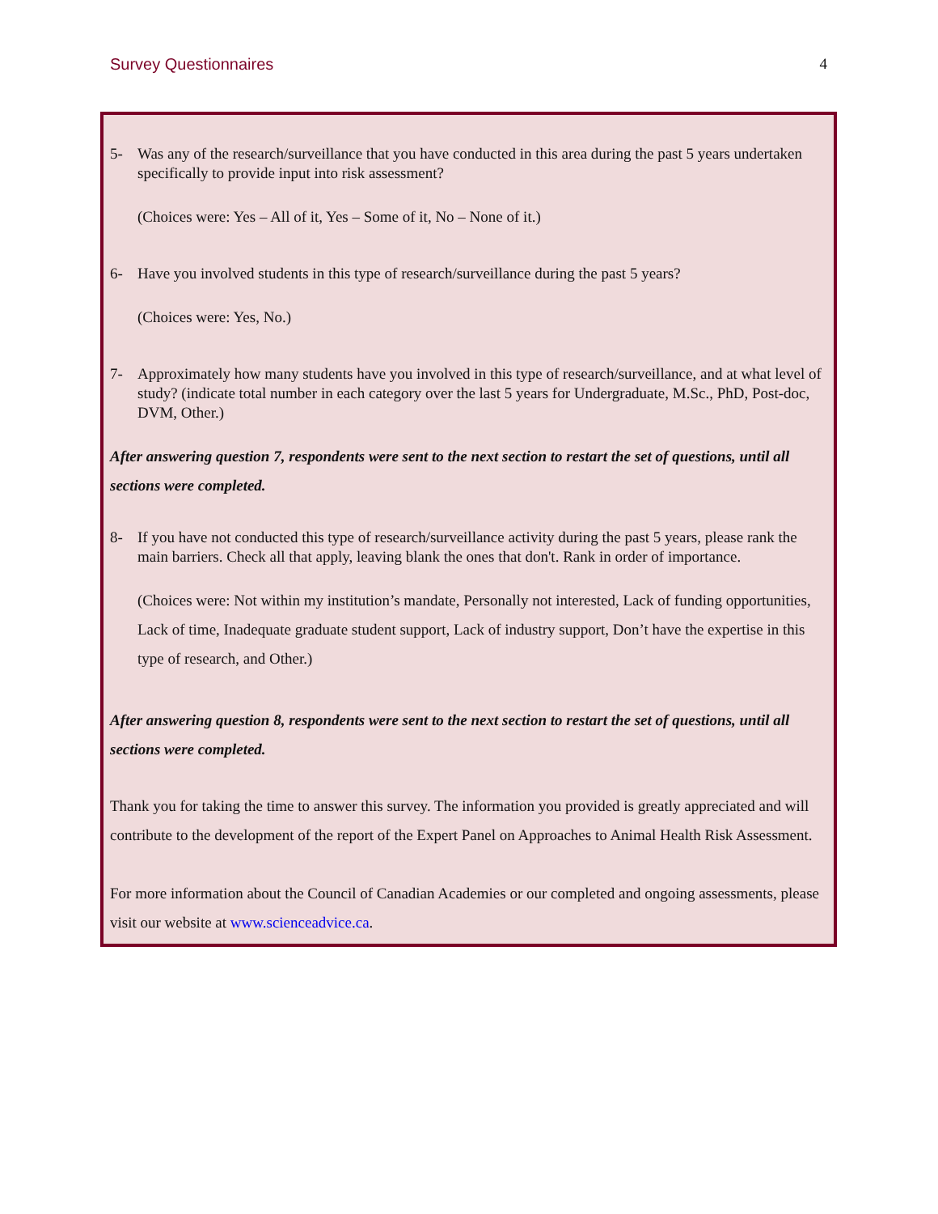Survey Questionnaires 4
5- Was any of the research/surveillance that you have conducted in this area during the past 5 years undertaken specifically to provide input into risk assessment?
(Choices were: Yes – All of it, Yes – Some of it, No – None of it.)
6- Have you involved students in this type of research/surveillance during the past 5 years?
(Choices were: Yes, No.)
7- Approximately how many students have you involved in this type of research/surveillance, and at what level of study? (indicate total number in each category over the last 5 years for Undergraduate, M.Sc., PhD, Post-doc, DVM, Other.)
After answering question 7, respondents were sent to the next section to restart the set of questions, until all sections were completed.
8- If you have not conducted this type of research/surveillance activity during the past 5 years, please rank the main barriers. Check all that apply, leaving blank the ones that don't. Rank in order of importance.
(Choices were: Not within my institution’s mandate, Personally not interested, Lack of funding opportunities, Lack of time, Inadequate graduate student support, Lack of industry support, Don’t have the expertise in this type of research, and Other.)
After answering question 8, respondents were sent to the next section to restart the set of questions, until all sections were completed.
Thank you for taking the time to answer this survey. The information you provided is greatly appreciated and will contribute to the development of the report of the Expert Panel on Approaches to Animal Health Risk Assessment.
For more information about the Council of Canadian Academies or our completed and ongoing assessments, please visit our website at www.scienceadvice.ca.